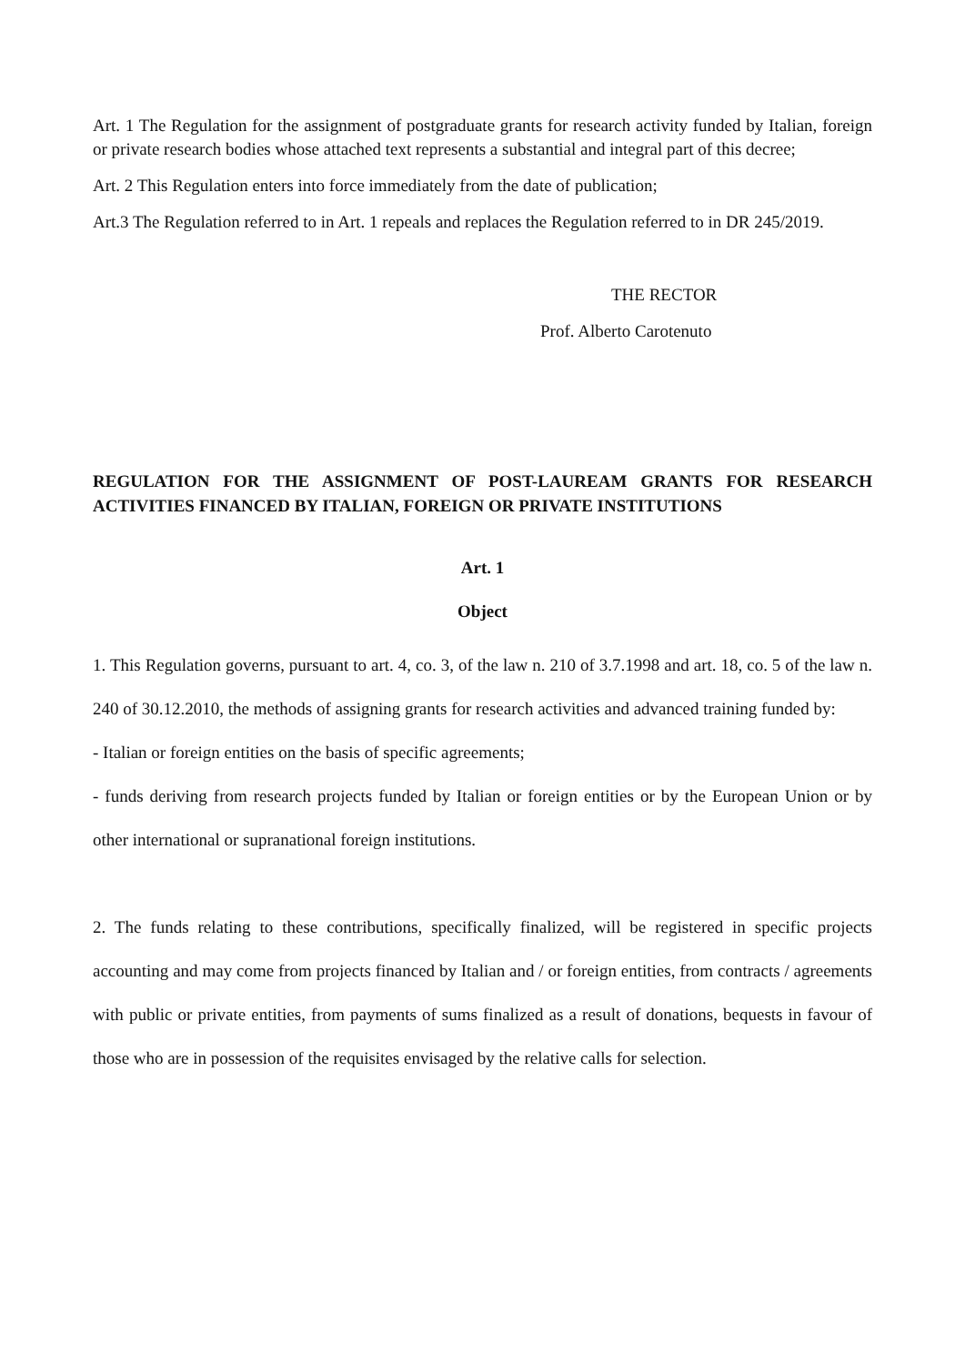Art. 1 The Regulation for the assignment of postgraduate grants for research activity funded by Italian, foreign or private research bodies whose attached text represents a substantial and integral part of this decree;
Art. 2 This Regulation enters into force immediately from the date of publication;
Art.3 The Regulation referred to in Art. 1 repeals and replaces the Regulation referred to in DR 245/2019.
THE RECTOR
Prof. Alberto Carotenuto
REGULATION FOR THE ASSIGNMENT OF POST-LAUREAM GRANTS FOR RESEARCH ACTIVITIES FINANCED BY ITALIAN, FOREIGN OR PRIVATE INSTITUTIONS
Art. 1
Object
1. This Regulation governs, pursuant to art. 4, co. 3, of the law n. 210 of 3.7.1998 and art. 18, co. 5 of the law n. 240 of 30.12.2010, the methods of assigning grants for research activities and advanced training funded by:
- Italian or foreign entities on the basis of specific agreements;
- funds deriving from research projects funded by Italian or foreign entities or by the European Union or by other international or supranational foreign institutions.
2. The funds relating to these contributions, specifically finalized, will be registered in specific projects accounting and may come from projects financed by Italian and / or foreign entities, from contracts / agreements with public or private entities, from payments of sums finalized as a result of donations, bequests in favour of those who are in possession of the requisites envisaged by the relative calls for selection.